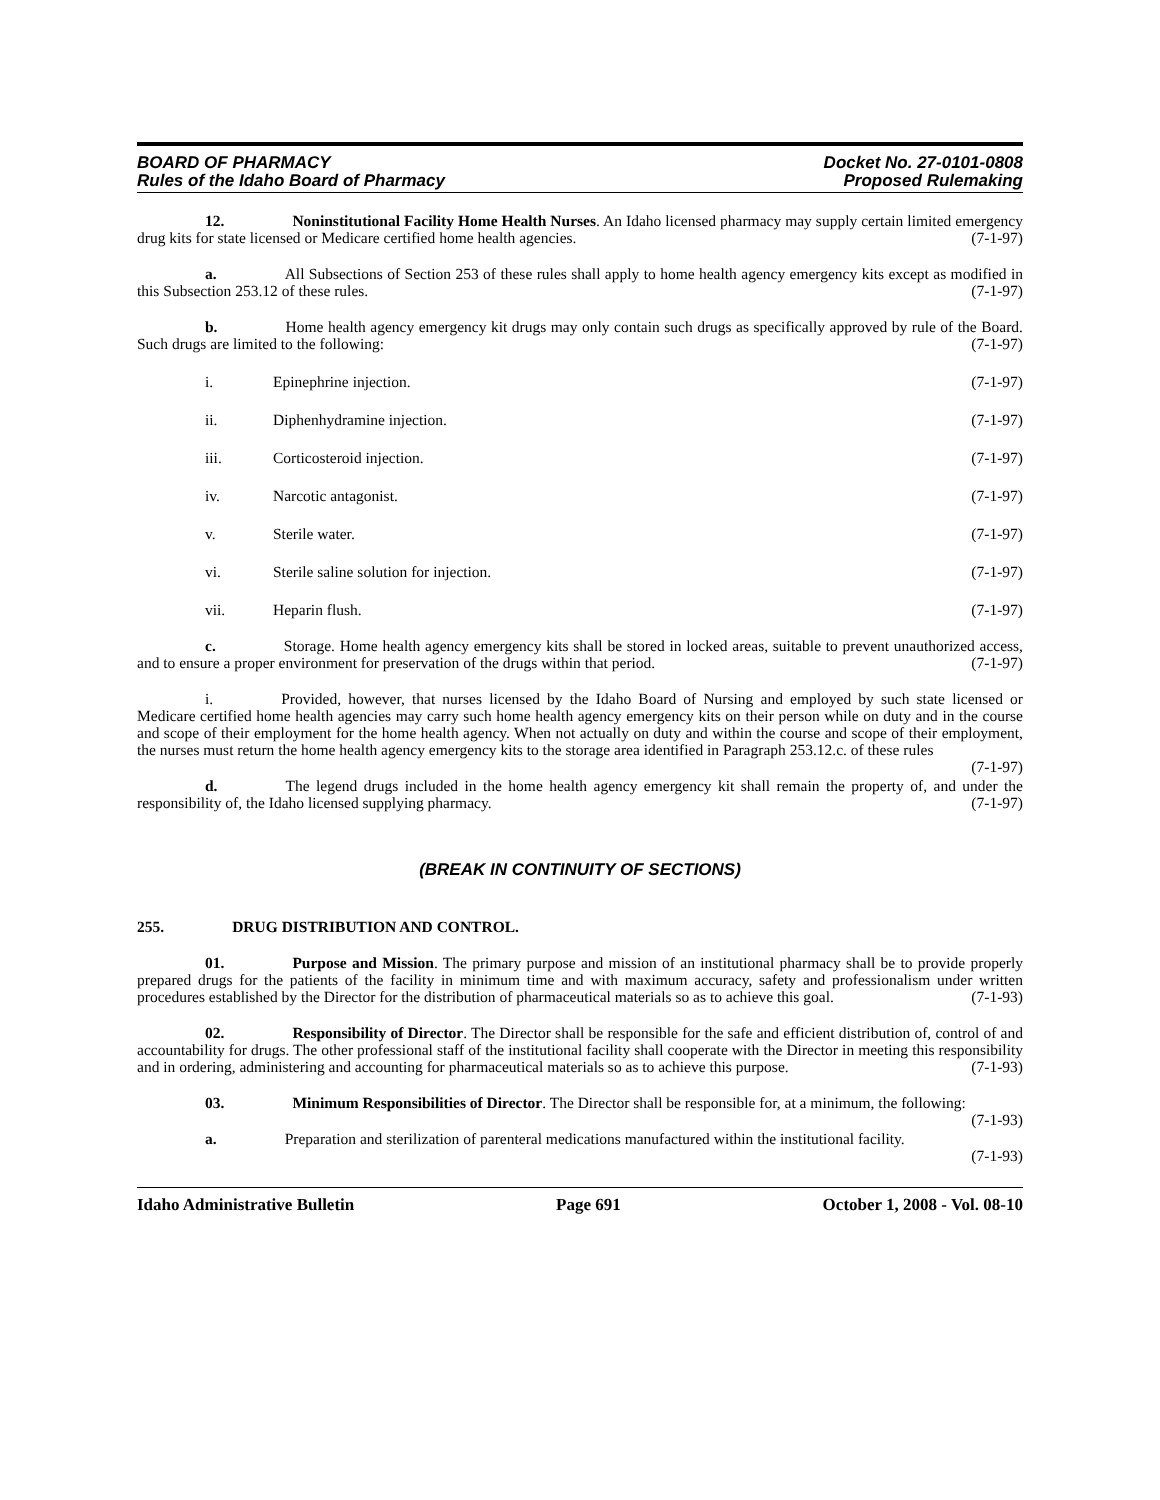BOARD OF PHARMACY
Rules of the Idaho Board of Pharmacy
Docket No. 27-0101-0808
Proposed Rulemaking
12. Noninstitutional Facility Home Health Nurses. An Idaho licensed pharmacy may supply certain limited emergency drug kits for state licensed or Medicare certified home health agencies. (7-1-97)
a. All Subsections of Section 253 of these rules shall apply to home health agency emergency kits except as modified in this Subsection 253.12 of these rules. (7-1-97)
b. Home health agency emergency kit drugs may only contain such drugs as specifically approved by rule of the Board. Such drugs are limited to the following: (7-1-97)
i. Epinephrine injection. (7-1-97)
ii. Diphenhydramine injection. (7-1-97)
iii. Corticosteroid injection. (7-1-97)
iv. Narcotic antagonist. (7-1-97)
v. Sterile water. (7-1-97)
vi. Sterile saline solution for injection. (7-1-97)
vii. Heparin flush. (7-1-97)
c. Storage. Home health agency emergency kits shall be stored in locked areas, suitable to prevent unauthorized access, and to ensure a proper environment for preservation of the drugs within that period. (7-1-97)
i. Provided, however, that nurses licensed by the Idaho Board of Nursing and employed by such state licensed or Medicare certified home health agencies may carry such home health agency emergency kits on their person while on duty and in the course and scope of their employment for the home health agency. When not actually on duty and within the course and scope of their employment, the nurses must return the home health agency emergency kits to the storage area identified in Paragraph 253.12.c. of these rules (7-1-97)
d. The legend drugs included in the home health agency emergency kit shall remain the property of, and under the responsibility of, the Idaho licensed supplying pharmacy. (7-1-97)
(BREAK IN CONTINUITY OF SECTIONS)
255. DRUG DISTRIBUTION AND CONTROL.
01. Purpose and Mission. The primary purpose and mission of an institutional pharmacy shall be to provide properly prepared drugs for the patients of the facility in minimum time and with maximum accuracy, safety and professionalism under written procedures established by the Director for the distribution of pharmaceutical materials so as to achieve this goal. (7-1-93)
02. Responsibility of Director. The Director shall be responsible for the safe and efficient distribution of, control of and accountability for drugs. The other professional staff of the institutional facility shall cooperate with the Director in meeting this responsibility and in ordering, administering and accounting for pharmaceutical materials so as to achieve this purpose. (7-1-93)
03. Minimum Responsibilities of Director. The Director shall be responsible for, at a minimum, the following: (7-1-93)
a. Preparation and sterilization of parenteral medications manufactured within the institutional facility. (7-1-93)
Idaho Administrative Bulletin Page 691 October 1, 2008 - Vol. 08-10